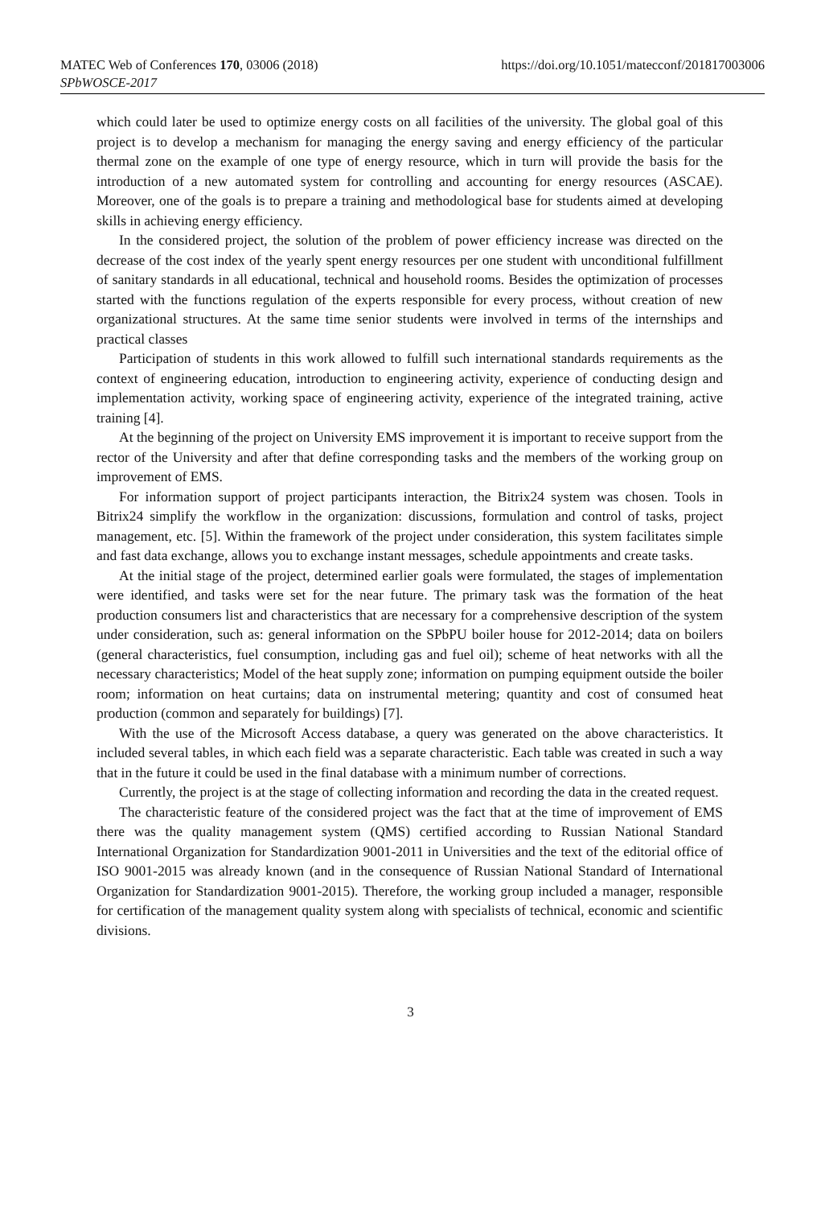MATEC Web of Conferences 170, 03006 (2018)
SPbWOSCE-2017
https://doi.org/10.1051/matecconf/201817003006
which could later be used to optimize energy costs on all facilities of the university. The global goal of this project is to develop a mechanism for managing the energy saving and energy efficiency of the particular thermal zone on the example of one type of energy resource, which in turn will provide the basis for the introduction of a new automated system for controlling and accounting for energy resources (ASCAE). Moreover, one of the goals is to prepare a training and methodological base for students aimed at developing skills in achieving energy efficiency.
In the considered project, the solution of the problem of power efficiency increase was directed on the decrease of the cost index of the yearly spent energy resources per one student with unconditional fulfillment of sanitary standards in all educational, technical and household rooms. Besides the optimization of processes started with the functions regulation of the experts responsible for every process, without creation of new organizational structures. At the same time senior students were involved in terms of the internships and practical classes
Participation of students in this work allowed to fulfill such international standards requirements as the context of engineering education, introduction to engineering activity, experience of conducting design and implementation activity, working space of engineering activity, experience of the integrated training, active training [4].
At the beginning of the project on University EMS improvement it is important to receive support from the rector of the University and after that define corresponding tasks and the members of the working group on improvement of EMS.
For information support of project participants interaction, the Bitrix24 system was chosen. Tools in Bitrix24 simplify the workflow in the organization: discussions, formulation and control of tasks, project management, etc. [5]. Within the framework of the project under consideration, this system facilitates simple and fast data exchange, allows you to exchange instant messages, schedule appointments and create tasks.
At the initial stage of the project, determined earlier goals were formulated, the stages of implementation were identified, and tasks were set for the near future. The primary task was the formation of the heat production consumers list and characteristics that are necessary for a comprehensive description of the system under consideration, such as: general information on the SPbPU boiler house for 2012-2014; data on boilers (general characteristics, fuel consumption, including gas and fuel oil); scheme of heat networks with all the necessary characteristics; Model of the heat supply zone; information on pumping equipment outside the boiler room; information on heat curtains; data on instrumental metering; quantity and cost of consumed heat production (common and separately for buildings) [7].
With the use of the Microsoft Access database, a query was generated on the above characteristics. It included several tables, in which each field was a separate characteristic. Each table was created in such a way that in the future it could be used in the final database with a minimum number of corrections.
Currently, the project is at the stage of collecting information and recording the data in the created request.
The characteristic feature of the considered project was the fact that at the time of improvement of EMS there was the quality management system (QMS) certified according to Russian National Standard International Organization for Standardization 9001-2011 in Universities and the text of the editorial office of ISO 9001-2015 was already known (and in the consequence of Russian National Standard of International Organization for Standardization 9001-2015). Therefore, the working group included a manager, responsible for certification of the management quality system along with specialists of technical, economic and scientific divisions.
3